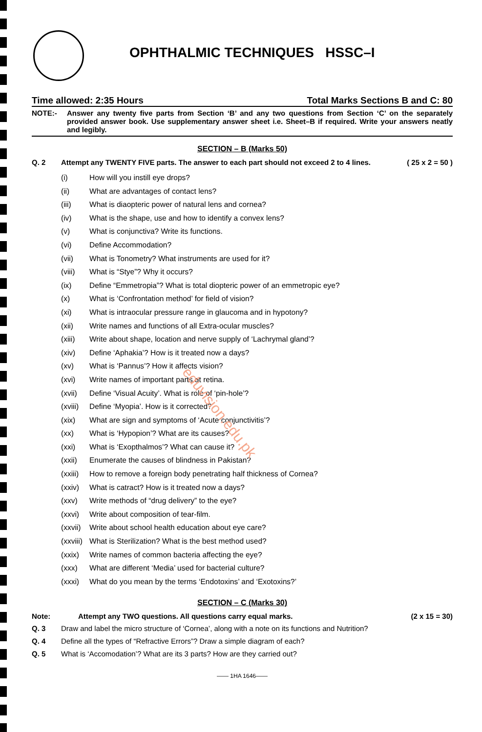OPHTHALMIC TECHNIQUES HSSC–I
Time allowed: 2:35 Hours Total Marks Sections B and C: 80
NOTE:- Answer any twenty five parts from Section ‘B’ and any two questions from Section ‘C’ on the separately provided answer book. Use supplementary answer sheet i.e. Sheet–B if required. Write your answers neatly and legibly.
SECTION – B (Marks 50)
Q. 2 Attempt any TWENTY FIVE parts. The answer to each part should not exceed 2 to 4 lines. ( 25 x 2 = 50 )
(i) How will you instill eye drops?
(ii) What are advantages of contact lens?
(iii) What is diaopteric power of natural lens and cornea?
(iv) What is the shape, use and how to identify a convex lens?
(v) What is conjunctiva? Write its functions.
(vi) Define Accommodation?
(vii) What is Tonometry? What instruments are used for it?
(viii) What is “Stye”? Why it occurs?
(ix) Define “Emmetropia”? What is total diopteric power of an emmetropic eye?
(x) What is ‘Confrontation method’ for field of vision?
(xi) What is intraocular pressure range in glaucoma and in hypotony?
(xii) Write names and functions of all Extra-ocular muscles?
(xiii) Write about shape, location and nerve supply of ‘Lachrymal gland’?
(xiv) Define ‘Aphakia’? How is it treated now a days?
(xv) What is ‘Pannus’? How it affects vision?
(xvi) Write names of important parts at retina.
(xvii) Define ‘Visual Acuity’. What is role of ‘pin-hole’?
(xviii) Define ‘Myopia’. How is it corrected?
(xix) What are sign and symptoms of ‘Acute conjunctivitis’?
(xx) What is ‘Hypopion’? What are its causes?
(xxi) What is ‘Exopthalmos’? What can cause it?
(xxii) Enumerate the causes of blindness in Pakistan?
(xxiii) How to remove a foreign body penetrating half thickness of Cornea?
(xxiv) What is catract? How is it treated now a days?
(xxv) Write methods of “drug delivery” to the eye?
(xxvi) Write about composition of tear-film.
(xxvii) Write about school health education about eye care?
(xxviii) What is Sterilization? What is the best method used?
(xxix) Write names of common bacteria affecting the eye?
(xxx) What are different ‘Media’ used for bacterial culture?
(xxxi) What do you mean by the terms ‘Endotoxins’ and ‘Exotoxins?’
SECTION – C (Marks 30)
Note: Attempt any TWO questions. All questions carry equal marks. (2 x 15 = 30)
Q. 3 Draw and label the micro structure of ‘Cornea’, along with a note on its functions and Nutrition?
Q. 4 Define all the types of “Refractive Errors”? Draw a simple diagram of each?
Q. 5 What is ‘Accomodation’? What are its 3 parts? How are they carried out?
—— 1HA 1646——
eduvision.edu.pk